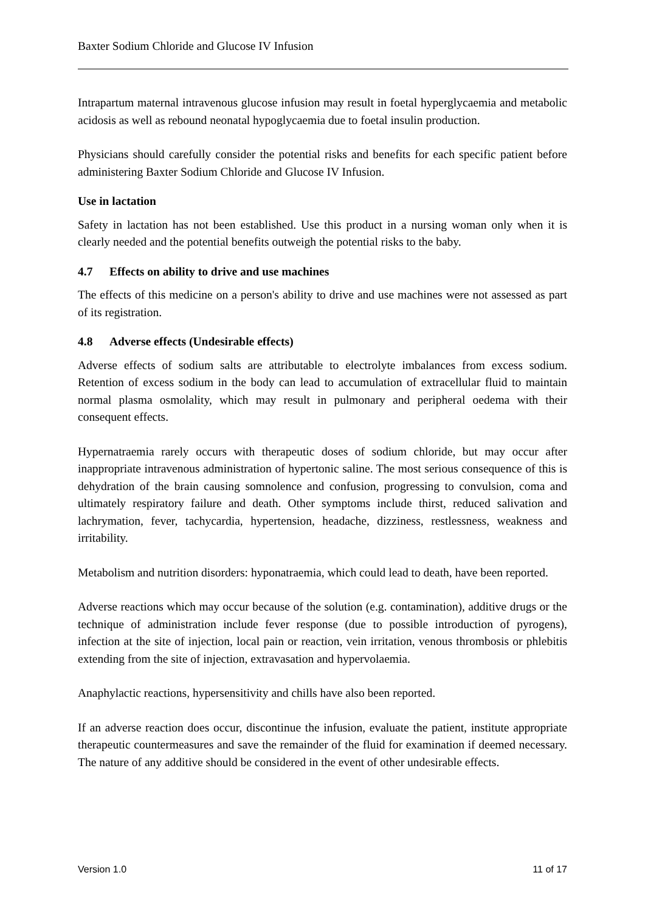Baxter Sodium Chloride and Glucose IV Infusion
Intrapartum maternal intravenous glucose infusion may result in foetal hyperglycaemia and metabolic acidosis as well as rebound neonatal hypoglycaemia due to foetal insulin production.
Physicians should carefully consider the potential risks and benefits for each specific patient before administering Baxter Sodium Chloride and Glucose IV Infusion.
Use in lactation
Safety in lactation has not been established. Use this product in a nursing woman only when it is clearly needed and the potential benefits outweigh the potential risks to the baby.
4.7 Effects on ability to drive and use machines
The effects of this medicine on a person's ability to drive and use machines were not assessed as part of its registration.
4.8 Adverse effects (Undesirable effects)
Adverse effects of sodium salts are attributable to electrolyte imbalances from excess sodium. Retention of excess sodium in the body can lead to accumulation of extracellular fluid to maintain normal plasma osmolality, which may result in pulmonary and peripheral oedema with their consequent effects.
Hypernatraemia rarely occurs with therapeutic doses of sodium chloride, but may occur after inappropriate intravenous administration of hypertonic saline. The most serious consequence of this is dehydration of the brain causing somnolence and confusion, progressing to convulsion, coma and ultimately respiratory failure and death. Other symptoms include thirst, reduced salivation and lachrymation, fever, tachycardia, hypertension, headache, dizziness, restlessness, weakness and irritability.
Metabolism and nutrition disorders: hyponatraemia, which could lead to death, have been reported.
Adverse reactions which may occur because of the solution (e.g. contamination), additive drugs or the technique of administration include fever response (due to possible introduction of pyrogens), infection at the site of injection, local pain or reaction, vein irritation, venous thrombosis or phlebitis extending from the site of injection, extravasation and hypervolaemia.
Anaphylactic reactions, hypersensitivity and chills have also been reported.
If an adverse reaction does occur, discontinue the infusion, evaluate the patient, institute appropriate therapeutic countermeasures and save the remainder of the fluid for examination if deemed necessary. The nature of any additive should be considered in the event of other undesirable effects.
Version 1.0 11 of 17